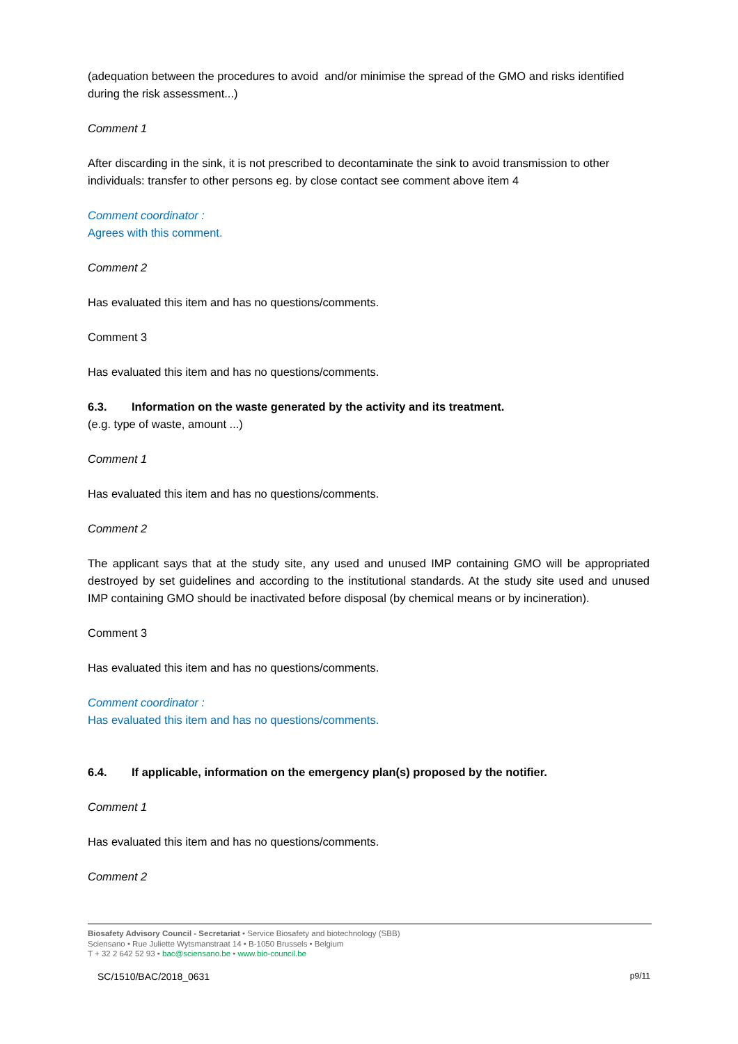(adequation between the procedures to avoid and/or minimise the spread of the GMO and risks identified during the risk assessment...)
Comment 1
After discarding in the sink, it is not prescribed to decontaminate the sink to avoid transmission to other individuals: transfer to other persons eg. by close contact see comment above item 4
Comment coordinator :
Agrees with this comment.
Comment 2
Has evaluated this item and has no questions/comments.
Comment 3
Has evaluated this item and has no questions/comments.
6.3. Information on the waste generated by the activity and its treatment.
(e.g. type of waste, amount ...)
Comment 1
Has evaluated this item and has no questions/comments.
Comment 2
The applicant says that at the study site, any used and unused IMP containing GMO will be appropriated destroyed by set guidelines and according to the institutional standards. At the study site used and unused IMP containing GMO should be inactivated before disposal (by chemical means or by incineration).
Comment 3
Has evaluated this item and has no questions/comments.
Comment coordinator :
Has evaluated this item and has no questions/comments.
6.4. If applicable, information on the emergency plan(s) proposed by the notifier.
Comment 1
Has evaluated this item and has no questions/comments.
Comment 2
Biosafety Advisory Council - Secretariat • Service Biosafety and biotechnology (SBB)
Sciensano • Rue Juliette Wytsmanstraat 14 • B-1050 Brussels • Belgium
T + 32 2 642 52 93 • bac@sciensano.be • www.bio-council.be
SC/1510/BAC/2018_0631 p9/11